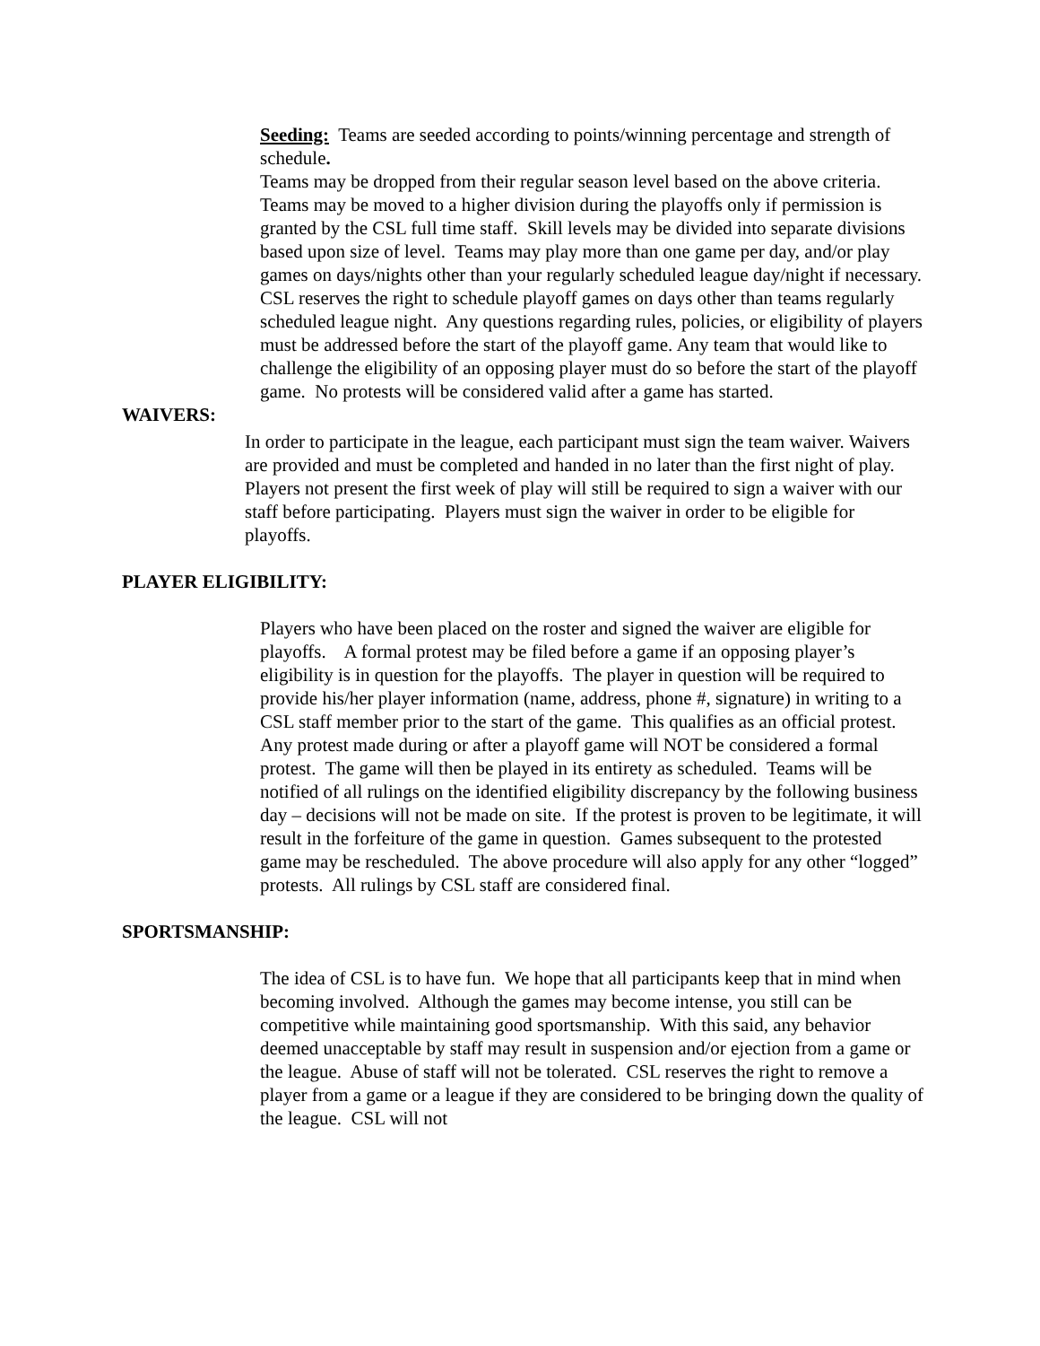Seeding: Teams are seeded according to points/winning percentage and strength of schedule.
Teams may be dropped from their regular season level based on the above criteria. Teams may be moved to a higher division during the playoffs only if permission is granted by the CSL full time staff. Skill levels may be divided into separate divisions based upon size of level. Teams may play more than one game per day, and/or play games on days/nights other than your regularly scheduled league day/night if necessary.
CSL reserves the right to schedule playoff games on days other than teams regularly scheduled league night. Any questions regarding rules, policies, or eligibility of players must be addressed before the start of the playoff game. Any team that would like to challenge the eligibility of an opposing player must do so before the start of the playoff game. No protests will be considered valid after a game has started.
WAIVERS:
In order to participate in the league, each participant must sign the team waiver. Waivers are provided and must be completed and handed in no later than the first night of play. Players not present the first week of play will still be required to sign a waiver with our staff before participating. Players must sign the waiver in order to be eligible for playoffs.
PLAYER ELIGIBILITY:
Players who have been placed on the roster and signed the waiver are eligible for playoffs. A formal protest may be filed before a game if an opposing player’s eligibility is in question for the playoffs. The player in question will be required to provide his/her player information (name, address, phone #, signature) in writing to a CSL staff member prior to the start of the game. This qualifies as an official protest. Any protest made during or after a playoff game will NOT be considered a formal protest. The game will then be played in its entirety as scheduled. Teams will be notified of all rulings on the identified eligibility discrepancy by the following business day – decisions will not be made on site. If the protest is proven to be legitimate, it will result in the forfeiture of the game in question. Games subsequent to the protested game may be rescheduled. The above procedure will also apply for any other “logged” protests. All rulings by CSL staff are considered final.
SPORTSMANSHIP:
The idea of CSL is to have fun. We hope that all participants keep that in mind when becoming involved. Although the games may become intense, you still can be competitive while maintaining good sportsmanship. With this said, any behavior deemed unacceptable by staff may result in suspension and/or ejection from a game or the league. Abuse of staff will not be tolerated. CSL reserves the right to remove a player from a game or a league if they are considered to be bringing down the quality of the league. CSL will not